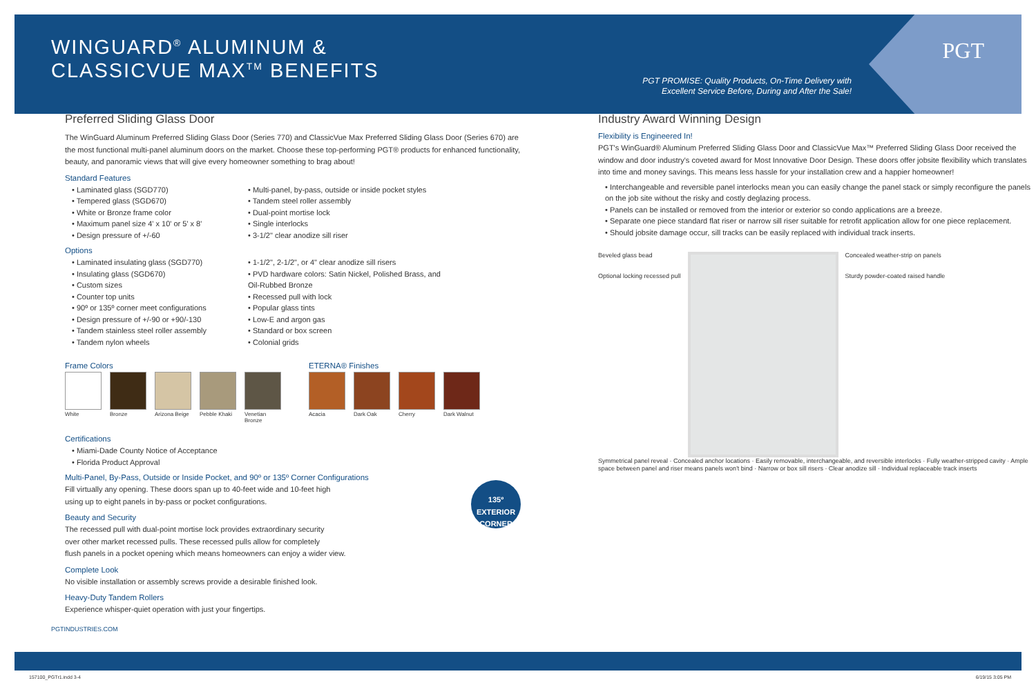WINGUARD<sup>®</sup> ALUMINUM &
CLASSICVUE MAX<sup>TM</sup> BENEFITS
PGT PROMISE: Quality Products, On-Time Delivery with
Excellent Service Before, During and After the Sale!
PGT
Preferred Sliding Glass Door
The WinGuard Aluminum Preferred Sliding Glass Door (Series 770) and ClassicVue Max Preferred Sliding Glass Door (Series 670) are the most functional multi-panel aluminum doors on the market. Choose these top-performing PGT® products for enhanced functionality, beauty, and panoramic views that will give every homeowner something to brag about!
Standard Features
• Laminated glass (SGD770)
• Tempered glass (SGD670)
• White or Bronze frame color
• Maximum panel size 4' x 10' or 5' x 8'
• Design pressure of +/-60
• Multi-panel, by-pass, outside or inside pocket styles
• Tandem steel roller assembly
• Dual-point mortise lock
• Single interlocks
• 3-1/2" clear anodize sill riser
Options
• Laminated insulating glass (SGD770)
• Insulating glass (SGD670)
• Custom sizes
• Counter top units
• 90º or 135º corner meet configurations
• Design pressure of +/-90 or +90/-130
• Tandem stainless steel roller assembly
• Tandem nylon wheels
• 1-1/2", 2-1/2", or 4" clear anodize sill risers
• PVD hardware colors: Satin Nickel, Polished Brass, and Oil-Rubbed Bronze
• Recessed pull with lock
• Popular glass tints
• Low-E and argon gas
• Standard or box screen
• Colonial grids
Frame Colors
White Bronze Arizona Beige
Pebble Khaki
Venetian Bronze
ETERNA® Finishes
Acacia Dark Oak Cherry Dark Walnut
Certifications
• Miami-Dade County Notice of Acceptance
• Florida Product Approval
Multi-Panel, By-Pass, Outside or Inside Pocket, and 90º or 135º Corner Configurations
Fill virtually any opening. These doors span up to 40-feet wide and 10-feet high
using up to eight panels in by-pass or pocket configurations.
135º EXTERIOR CORNER
Beauty and Security
The recessed pull with dual-point mortise lock provides extraordinary security
over other market recessed pulls. These recessed pulls allow for completely
flush panels in a pocket opening which means homeowners can enjoy a wider view.
Complete Look
No visible installation or assembly screws provide a desirable finished look.
Heavy-Duty Tandem Rollers
Experience whisper-quiet operation with just your fingertips.
PGTINDUSTRIES.COM
Industry Award Winning Design
Flexibility is Engineered In!
PGT's WinGuard® Aluminum Preferred Sliding Glass Door and ClassicVue Max™ Preferred Sliding Glass Door received the window and door industry's coveted award for Most Innovative Door Design. These doors offer jobsite flexibility which translates into time and money savings. This means less hassle for your installation crew and a happier homeowner!
• Interchangeable and reversible panel interlocks mean you can easily change the panel stack or simply reconfigure the panels on the job site without the risky and costly deglazing process.
• Panels can be installed or removed from the interior or exterior so condo applications are a breeze.
• Separate one piece standard flat riser or narrow sill riser suitable for retrofit application allow for one piece replacement.
• Should jobsite damage occur, sill tracks can be easily replaced with individual track inserts.
Beveled glass bead
Optional locking recessed pull
Concealed weather-strip on panels
Sturdy powder-coated raised handle
Symmetrical panel reveal · Concealed anchor locations · Easily removable, interchangeable, and reversible interlocks · Fully weather-stripped cavity · Ample space between panel and riser means panels won't bind · Narrow or box sill risers · Clear anodize sill · Individual replaceable track inserts
157100_PGTr1.indd 3-4 6/19/15 3:05 PM